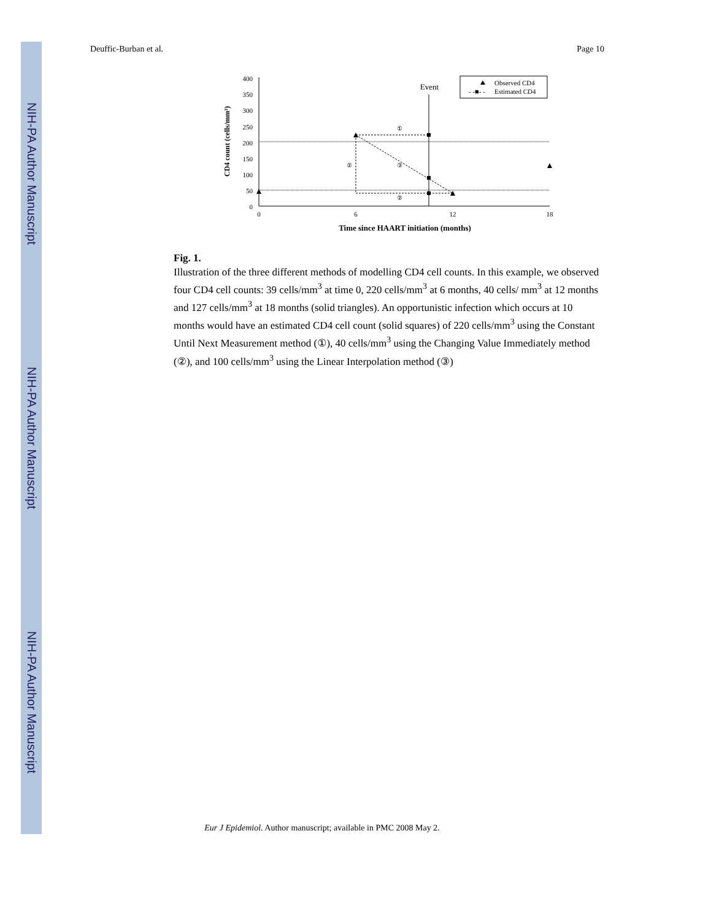NIH-PA Author Manuscript
NIH-PA Author Manuscript
NIH-PA Author Manuscript
Deuffic-Burban et al. Page 10
400
350
300
250
200
150
100
50
0
0
6
12
18
Event
①
②
③
②
Observed CD4
- -■- -
Estimated CD4
CD4 count (cells/mm³)
Time since HAART initiation (months)
Fig. 1.
Illustration of the three different methods of modelling CD4 cell counts. In this example, we observed four CD4 cell counts: 39 cells/mm<sup>3</sup> at time 0, 220 cells/mm<sup>3</sup> at 6 months, 40 cells/ mm<sup>3</sup> at 12 months and 127 cells/mm<sup>3</sup> at 18 months (solid triangles). An opportunistic infection which occurs at 10 months would have an estimated CD4 cell count (solid squares) of 220 cells/mm<sup>3</sup> using the Constant Until Next Measurement method (①), 40 cells/mm<sup>3</sup> using the Changing Value Immediately method (②), and 100 cells/mm<sup>3</sup> using the Linear Interpolation method (③)
Eur J Epidemiol. Author manuscript; available in PMC 2008 May 2.